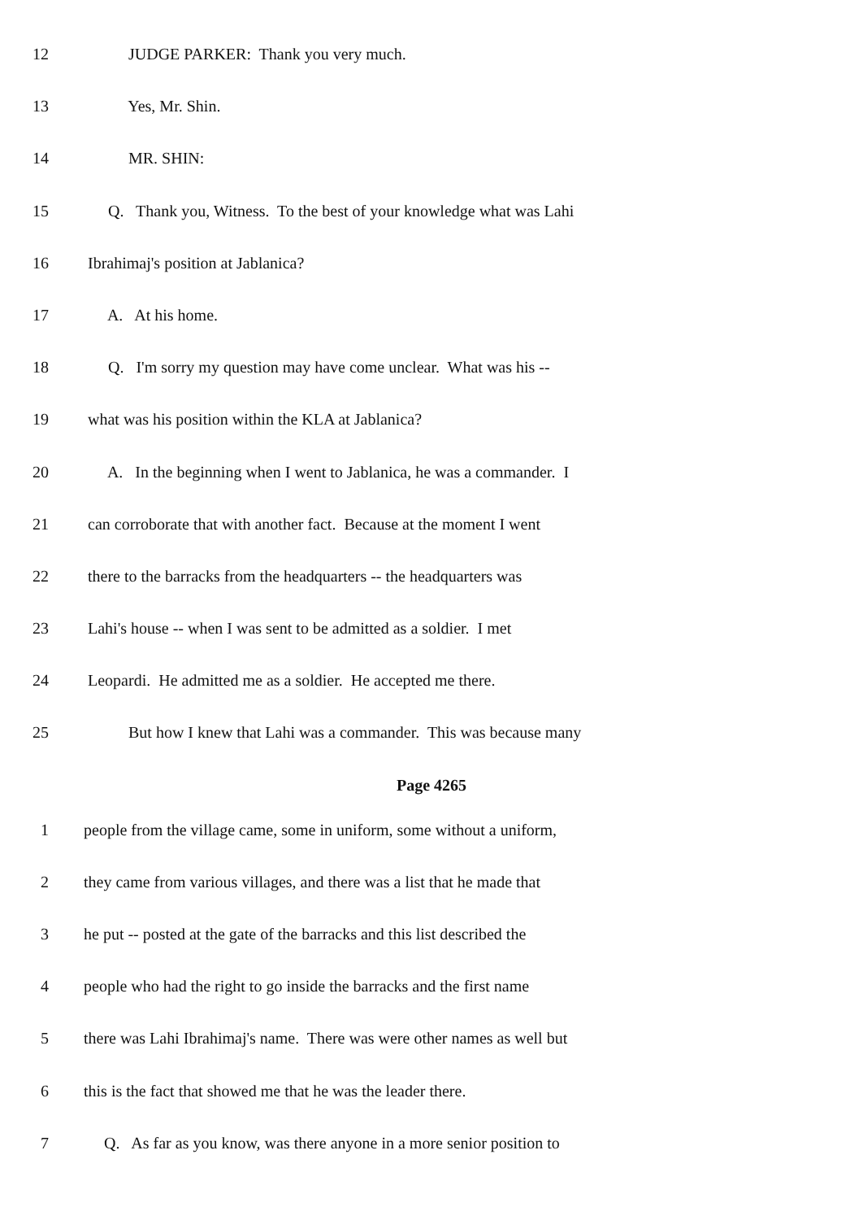12 JUDGE PARKER: Thank you very much.
13 Yes, Mr. Shin.
14 MR. SHIN:
15 Q. Thank you, Witness. To the best of your knowledge what was Lahi
16 Ibrahimaj's position at Jablanica?
17 A. At his home.
18 Q. I'm sorry my question may have come unclear. What was his --
19 what was his position within the KLA at Jablanica?
20 A. In the beginning when I went to Jablanica, he was a commander. I
21 can corroborate that with another fact. Because at the moment I went
22 there to the barracks from the headquarters -- the headquarters was
23 Lahi's house -- when I was sent to be admitted as a soldier. I met
24 Leopardi. He admitted me as a soldier. He accepted me there.
25 But how I knew that Lahi was a commander. This was because many
Page 4265
1 people from the village came, some in uniform, some without a uniform,
2 they came from various villages, and there was a list that he made that
3 he put -- posted at the gate of the barracks and this list described the
4 people who had the right to go inside the barracks and the first name
5 there was Lahi Ibrahimaj's name. There was were other names as well but
6 this is the fact that showed me that he was the leader there.
7 Q. As far as you know, was there anyone in a more senior position to